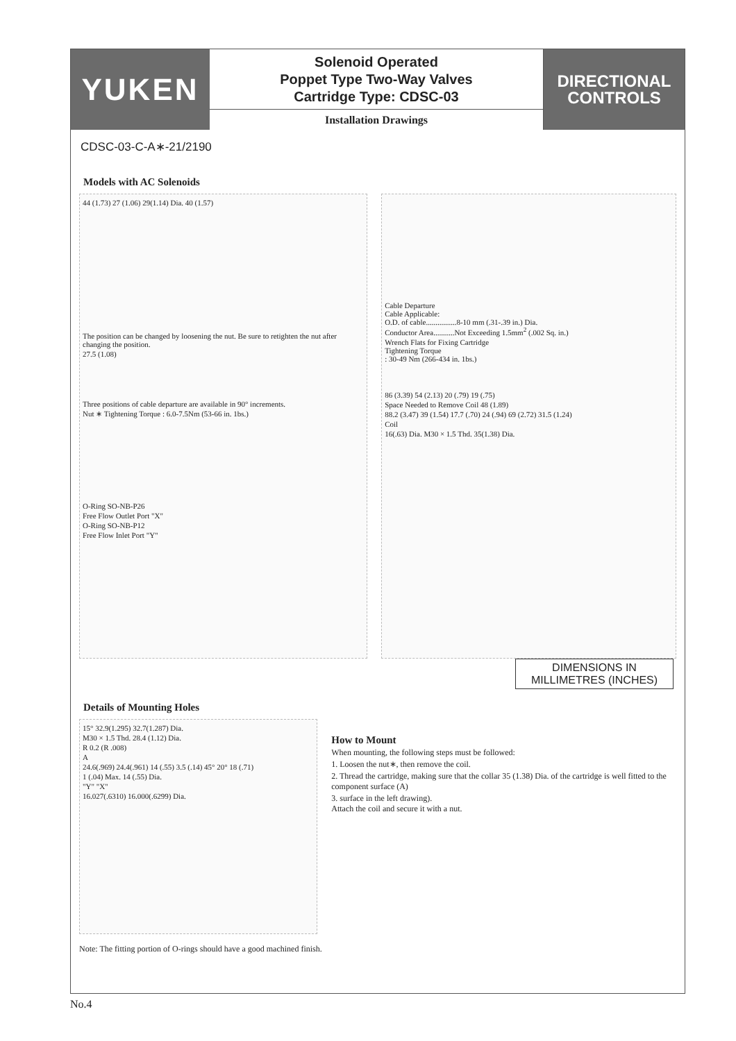YUKEN
Solenoid Operated
Poppet Type Two-Way Valves
Cartridge Type: CDSC-03
Installation Drawings
DIRECTIONAL
CONTROLS
CDSC-03-C-A∗-21/2190
Models with AC Solenoids
44 (1.73) 27 (1.06) 29(1.14) Dia. 40 (1.57)
The position can be changed by loosening the nut. Be sure to retighten the nut after changing the position.
27.5 (1.08)
Three positions of cable departure are available in 90° increments.
Nut ∗ Tightening Torque : 6.0-7.5Nm (53-66 in. 1bs.)
O-Ring SO-NB-P26
Free Flow Outlet Port "X"
O-Ring SO-NB-P12
Free Flow Inlet Port "Y"
Cable Departure
Cable Applicable:
O.D. of cable................8-10 mm (.31-.39 in.) Dia.
Conductor Area...........Not Exceeding 1.5mm<sup>2</sup> (.002 Sq. in.)
Wrench Flats for Fixing Cartridge
Tightening Torque
: 30-49 Nm (266-434 in. 1bs.)
86 (3.39) 54 (2.13) 20 (.79) 19 (.75)
Space Needed to Remove Coil 48 (1.89)
88.2 (3.47) 39 (1.54) 17.7 (.70) 24 (.94) 69 (2.72) 31.5 (1.24)
Coil
16(.63) Dia. M30 × 1.5 Thd. 35(1.38) Dia.
DIMENSIONS IN MILLIMETRES (INCHES)
Details of Mounting Holes
15° 32.9(1.295) 32.7(1.287) Dia.
M30 × 1.5 Thd. 28.4 (1.12) Dia.
R 0.2 (R .008)
A
24.6(.969) 24.4(.961) 14 (.55) 3.5 (.14) 45° 20° 18 (.71)
1 (.04) Max. 14 (.55) Dia.
"Y" "X"
16.027(.6310) 16.000(.6299) Dia.
How to Mount
When mounting, the following steps must be followed:
1. Loosen the nut∗, then remove the coil.
2. Thread the cartridge, making sure that the collar 35 (1.38) Dia. of the cartridge is well fitted to the component surface (A)
3. surface in the left drawing).
Attach the coil and secure it with a nut.
Note: The fitting portion of O-rings should have a good machined finish.
No.4